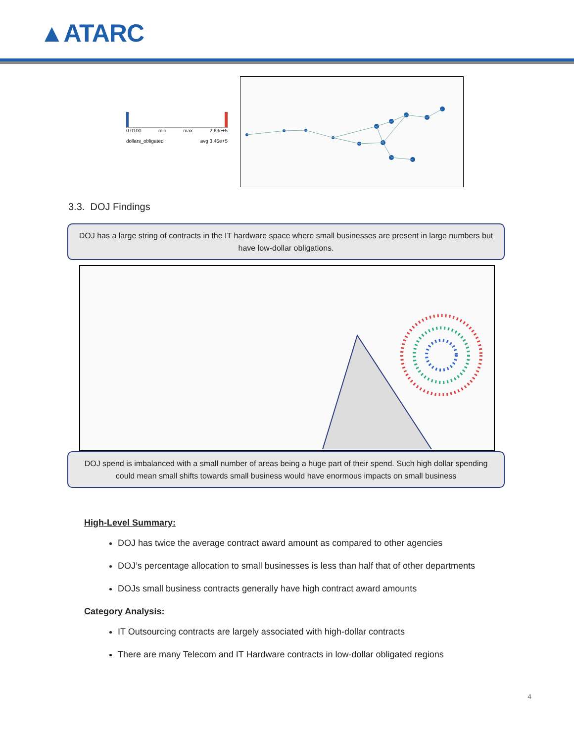▲ATARC
0.0100 min max 2.63e+5
dollars_obligated avg 3.45e+5
3.3. DOJ Findings
DOJ has a large string of contracts in the IT hardware space where small businesses are present in large numbers but have low-dollar obligations.
DOJ spend is imbalanced with a small number of areas being a huge part of their spend. Such high dollar spending could mean small shifts towards small business would have enormous impacts on small business
High-Level Summary:
DOJ has twice the average contract award amount as compared to other agencies
DOJ’s percentage allocation to small businesses is less than half that of other departments
DOJs small business contracts generally have high contract award amounts
Category Analysis:
IT Outsourcing contracts are largely associated with high-dollar contracts
There are many Telecom and IT Hardware contracts in low-dollar obligated regions
4